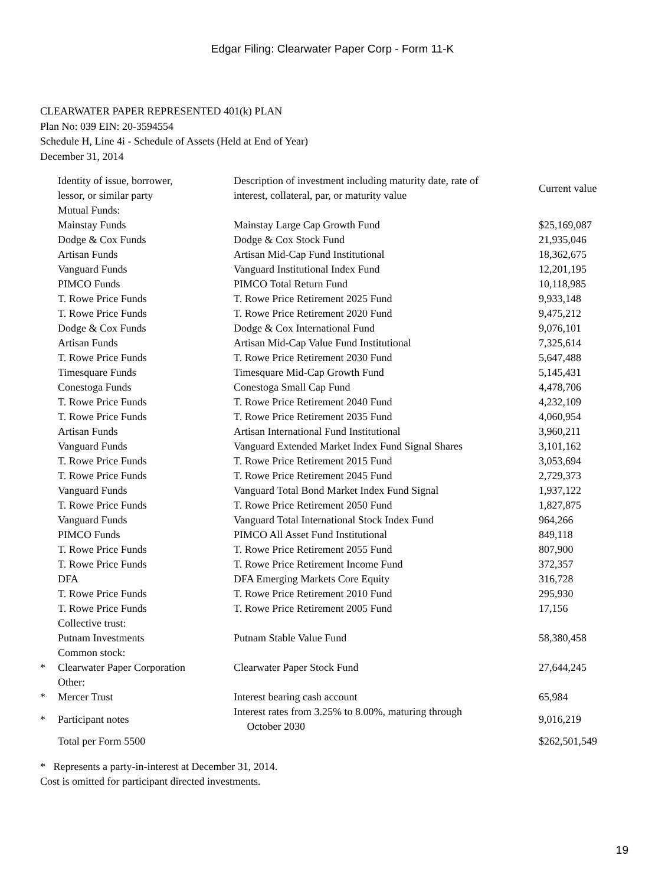Edgar Filing: Clearwater Paper Corp - Form 11-K
CLEARWATER PAPER REPRESENTED 401(k) PLAN
Plan No: 039 EIN: 20-3594554
Schedule H, Line 4i - Schedule of Assets (Held at End of Year)
December 31, 2014
| | Identity of issue, borrower, lessor, or similar party | Description of investment including maturity date, rate of interest, collateral, par, or maturity value | Current value |
| --- | --- | --- | --- |
| | Mutual Funds: | | |
| | Mainstay Funds | Mainstay Large Cap Growth Fund | $25,169,087 |
| | Dodge & Cox Funds | Dodge & Cox Stock Fund | 21,935,046 |
| | Artisan Funds | Artisan Mid-Cap Fund Institutional | 18,362,675 |
| | Vanguard Funds | Vanguard Institutional Index Fund | 12,201,195 |
| | PIMCO Funds | PIMCO Total Return Fund | 10,118,985 |
| | T. Rowe Price Funds | T. Rowe Price Retirement 2025 Fund | 9,933,148 |
| | T. Rowe Price Funds | T. Rowe Price Retirement 2020 Fund | 9,475,212 |
| | Dodge & Cox Funds | Dodge & Cox International Fund | 9,076,101 |
| | Artisan Funds | Artisan Mid-Cap Value Fund Institutional | 7,325,614 |
| | T. Rowe Price Funds | T. Rowe Price Retirement 2030 Fund | 5,647,488 |
| | Timesquare Funds | Timesquare Mid-Cap Growth Fund | 5,145,431 |
| | Conestoga Funds | Conestoga Small Cap Fund | 4,478,706 |
| | T. Rowe Price Funds | T. Rowe Price Retirement 2040 Fund | 4,232,109 |
| | T. Rowe Price Funds | T. Rowe Price Retirement 2035 Fund | 4,060,954 |
| | Artisan Funds | Artisan International Fund Institutional | 3,960,211 |
| | Vanguard Funds | Vanguard Extended Market Index Fund Signal Shares | 3,101,162 |
| | T. Rowe Price Funds | T. Rowe Price Retirement 2015 Fund | 3,053,694 |
| | T. Rowe Price Funds | T. Rowe Price Retirement 2045 Fund | 2,729,373 |
| | Vanguard Funds | Vanguard Total Bond Market Index Fund Signal | 1,937,122 |
| | T. Rowe Price Funds | T. Rowe Price Retirement 2050 Fund | 1,827,875 |
| | Vanguard Funds | Vanguard Total International Stock Index Fund | 964,266 |
| | PIMCO Funds | PIMCO All Asset Fund Institutional | 849,118 |
| | T. Rowe Price Funds | T. Rowe Price Retirement 2055 Fund | 807,900 |
| | T. Rowe Price Funds | T. Rowe Price Retirement Income Fund | 372,357 |
| | DFA | DFA Emerging Markets Core Equity | 316,728 |
| | T. Rowe Price Funds | T. Rowe Price Retirement 2010 Fund | 295,930 |
| | T. Rowe Price Funds | T. Rowe Price Retirement 2005 Fund | 17,156 |
| | Collective trust: | | |
| | Putnam Investments | Putnam Stable Value Fund | 58,380,458 |
| | Common stock: | | |
| * | Clearwater Paper Corporation | Clearwater Paper Stock Fund | 27,644,245 |
| | Other: | | |
| * | Mercer Trust | Interest bearing cash account | 65,984 |
| * | Participant notes | Interest rates from 3.25% to 8.00%, maturing through October 2030 | 9,016,219 |
| | Total per Form 5500 | | $262,501,549 |
* Represents a party-in-interest at December 31, 2014.
Cost is omitted for participant directed investments.
19